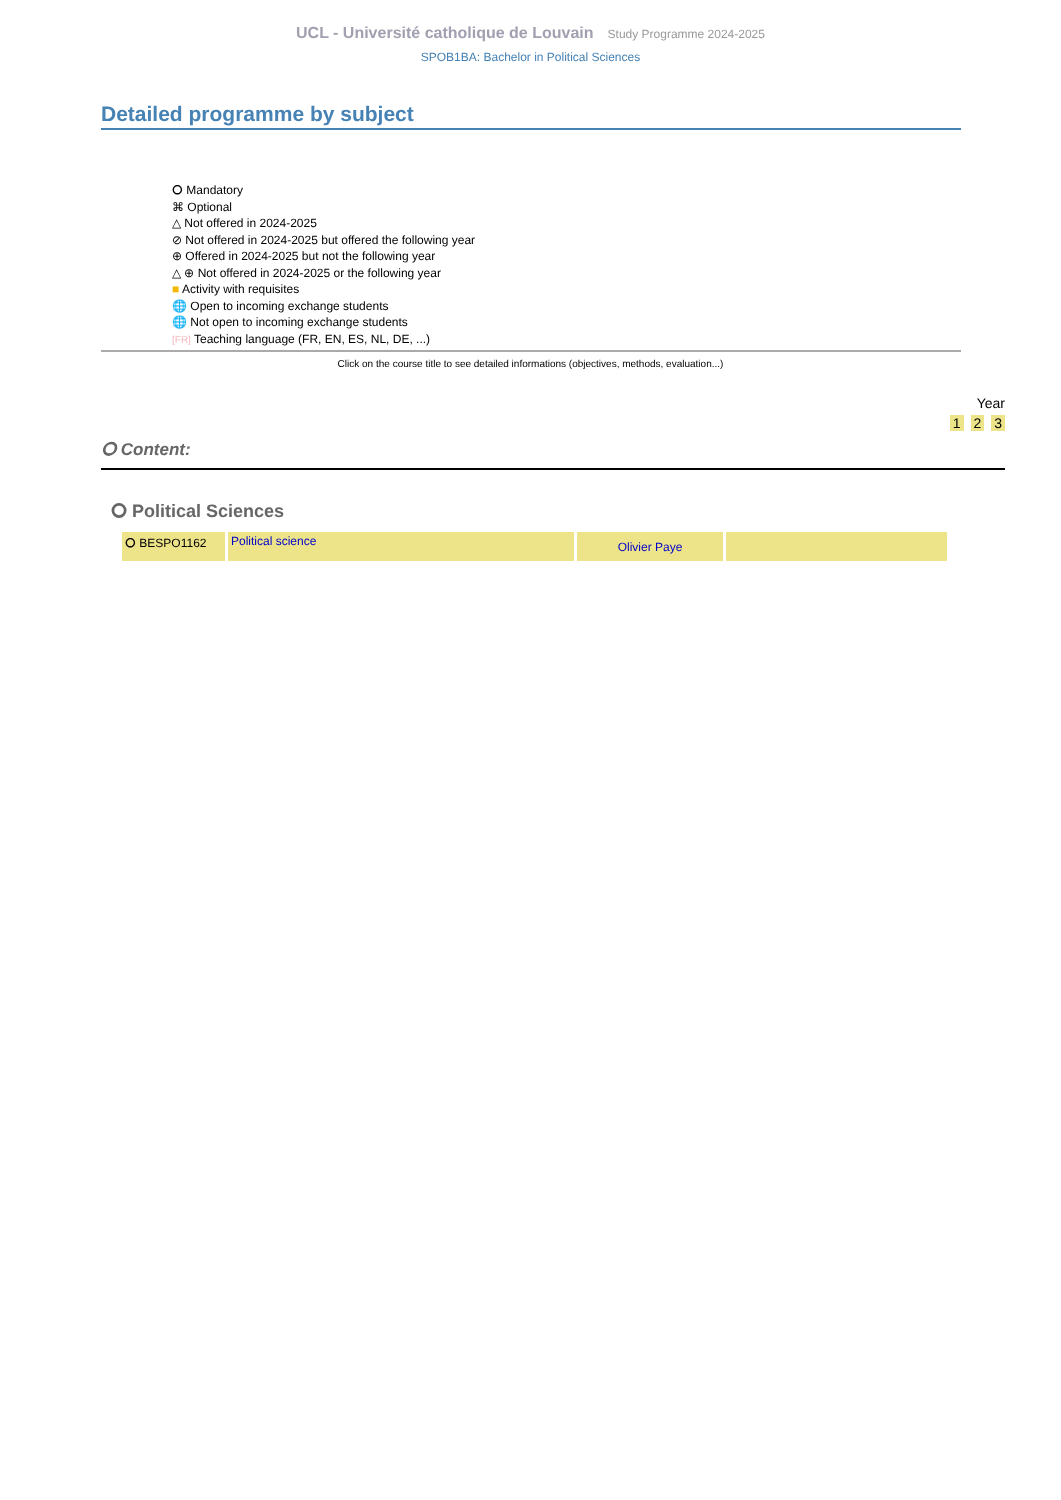UCL - Université catholique de Louvain Study Programme 2024-2025
SPOB1BA: Bachelor in Political Sciences
Detailed programme by subject
⭘ Mandatory
⌘ Optional
△ Not offered in 2024-2025
⊘ Not offered in 2024-2025 but offered the following year
⊕ Offered in 2024-2025 but not the following year
△ ⊕ Not offered in 2024-2025 or the following year
■ Activity with requisites
🌐 Open to incoming exchange students
🌐 Not open to incoming exchange students
[FR] Teaching language (FR, EN, ES, NL, DE, ...)
Click on the course title to see detailed informations (objectives, methods, evaluation...)
Year
1 2 3
⭘ Content:
⭘ Political Sciences
| ⭘ BESPO1162 | Political science | Olivier Paye | |